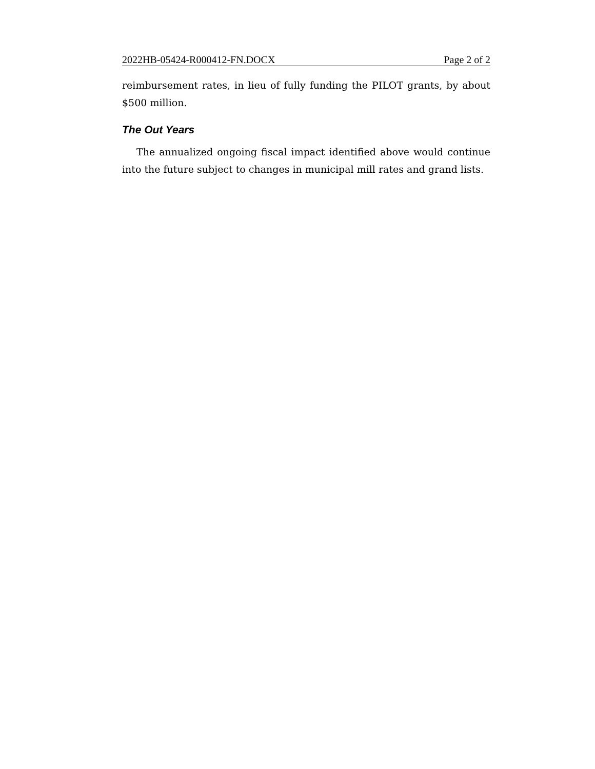2022HB-05424-R000412-FN.DOCX Page 2 of 2
reimbursement rates, in lieu of fully funding the PILOT grants, by about $500 million.
The Out Years
The annualized ongoing fiscal impact identified above would continue into the future subject to changes in municipal mill rates and grand lists.